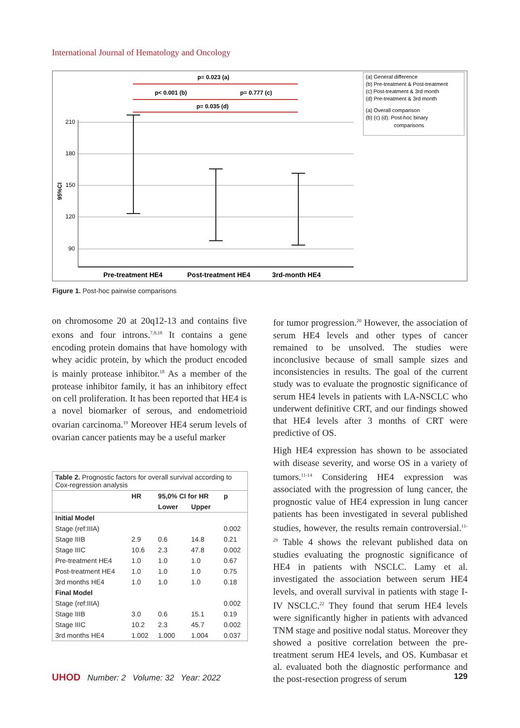International Journal of Hematology and Oncology
210
180
150
120
90
95%CI
p= 0.023 (a)
p< 0.001 (b)
p= 0.777 (c)
p= 0.035 (d)
Pre-treatment HE4
Post-treatment HE4
3rd-month HE4
(a) General difference
(b) Pre-treatment & Post-treatment
(c) Post-treatment & 3rd month
(d) Pre-treatment & 3rd month
(a) Overall comparison
(b) (c) (d): Post-hoc binary
comparisons
Figure 1. Post-hoc pairwise comparisons
on chromosome 20 at 20q12-13 and contains five exons and four introns.<sup>7,8,18</sup> It contains a gene encoding protein domains that have homology with whey acidic protein, by which the product encoded is mainly protease inhibitor.<sup>18</sup> As a member of the protease inhibitor family, it has an inhibitory effect on cell proliferation. It has been reported that HE4 is a novel biomarker of serous, and endometrioid ovarian carcinoma.<sup>19</sup> Moreover HE4 serum levels of ovarian cancer patients may be a useful marker
for tumor progression.<sup>20</sup> However, the association of serum HE4 levels and other types of cancer remained to be unsolved. The studies were inconclusive because of small sample sizes and inconsistencies in results. The goal of the current study was to evaluate the prognostic significance of serum HE4 levels in patients with LA-NSCLC who underwent definitive CRT, and our findings showed that HE4 levels after 3 months of CRT were predictive of OS.
High HE4 expression has shown to be associated with disease severity, and worse OS in a variety of tumors.<sup>11-14</sup> Considering HE4 expression was associated with the progression of lung cancer, the prognostic value of HE4 expression in lung cancer patients has been investigated in several published studies, however, the results remain controversial.<sup>11-29</sup> Table 4 shows the relevant published data on studies evaluating the prognostic significance of HE4 in patients with NSCLC. Lamy et al. investigated the association between serum HE4 levels, and overall survival in patients with stage I-IV NSCLC.<sup>22</sup> They found that serum HE4 levels were significantly higher in patients with advanced TNM stage and positive nodal status. Moreover they showed a positive correlation between the pre-treatment serum HE4 levels, and OS. Kumbasar et al. evaluated both the diagnostic performance and the post-resection progress of serum
Table 2. Prognostic factors for overall survival according to Cox-regression analysis
| | HR | 95,0% CI for HR | | p |
| --- | --- | --- | --- | --- |
| | | Lower | Upper | |
| Initial Model | | | | |
| Stage (ref:IIIA) | | | | 0.002 |
| Stage IIIB | 2.9 | 0.6 | 14.8 | 0.21 |
| Stage IIIC | 10.6 | 2.3 | 47.8 | 0.002 |
| Pre-treatment HE4 | 1.0 | 1.0 | 1.0 | 0.67 |
| Post-treatment HE4 | 1.0 | 1.0 | 1.0 | 0.75 |
| 3rd months HE4 | 1.0 | 1.0 | 1.0 | 0.18 |
| Final Model | | | | |
| Stage (ref:IIIA) | | | | 0.002 |
| Stage IIIB | 3.0 | 0.6 | 15.1 | 0.19 |
| Stage IIIC | 10.2 | 2.3 | 45.7 | 0.002 |
| 3rd months HE4 | 1.002 | 1.000 | 1.004 | 0.037 |
UHOD Number: 2 Volume: 32 Year: 2022 129